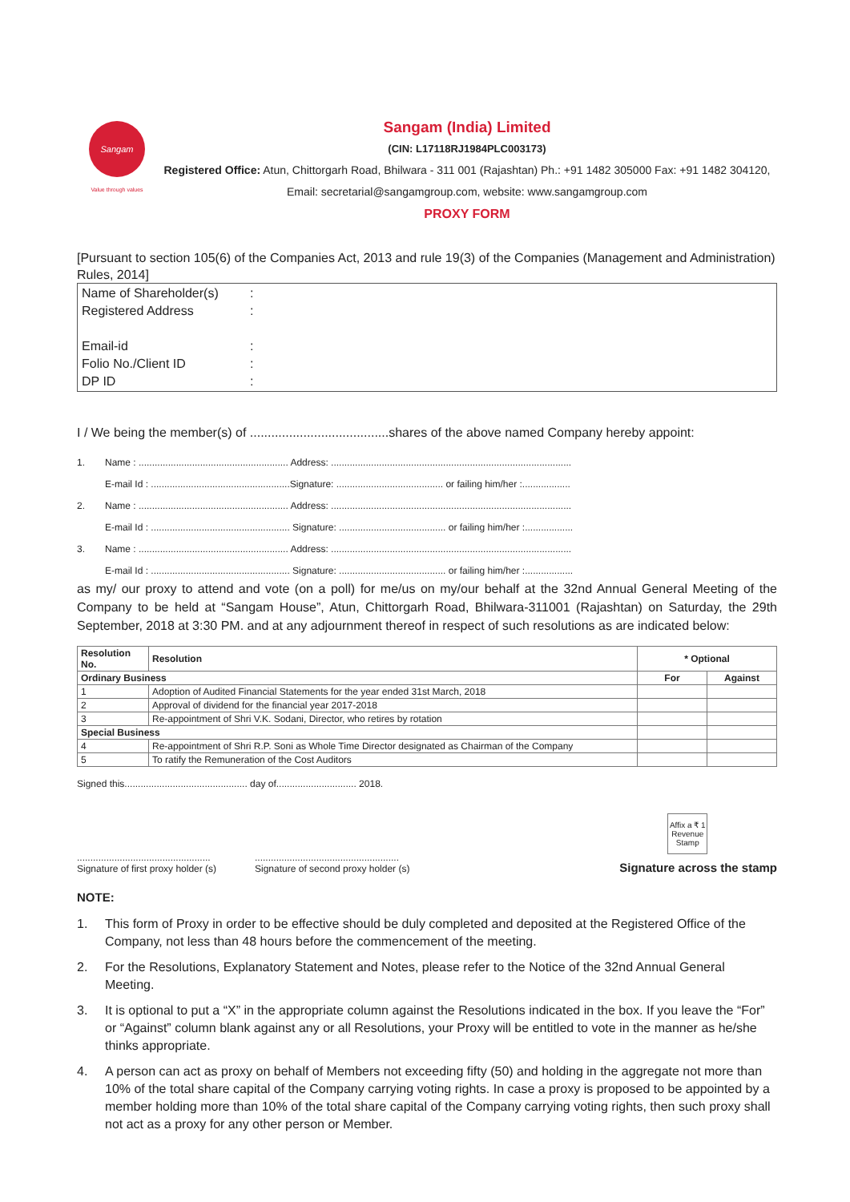Sangam
Value through values
Sangam (India) Limited
(CIN: L17118RJ1984PLC003173)
Registered Office: Atun, Chittorgarh Road, Bhilwara - 311 001 (Rajashtan) Ph.: +91 1482 305000 Fax: +91 1482 304120,
Email: secretarial@sangamgroup.com, website: www.sangamgroup.com
PROXY FORM
[Pursuant to section 105(6) of the Companies Act, 2013 and rule 19(3) of the Companies (Management and Administration) Rules, 2014]
Name of Shareholder(s):
Registered Address:
Email-id:
Folio No./Client ID:
DP ID:
I / We being the member(s) of .......................................shares of the above named Company hereby appoint:
1. Name : ........................................................ Address: ..........................................................................................
E-mail Id : ....................................................Signature: ........................................ or failing him/her :..................
2. Name : ........................................................ Address: ..........................................................................................
E-mail Id : .................................................... Signature: ........................................ or failing him/her :..................
3. Name : ........................................................ Address: ..........................................................................................
E-mail Id : .................................................... Signature: ........................................ or failing him/her :..................
as my/ our proxy to attend and vote (on a poll) for me/us on my/our behalf at the 32nd Annual General Meeting of the Company to be held at “Sangam House”, Atun, Chittorgarh Road, Bhilwara-311001 (Rajashtan) on Saturday, the 29th September, 2018 at 3:30 PM. and at any adjournment thereof in respect of such resolutions as are indicated below:
| Resolution No. | Resolution | * Optional | |
| --- | --- | --- | --- |
| Ordinary Business | | For | Against |
| 1 | Adoption of Audited Financial Statements for the year ended 31st March, 2018 | | |
| 2 | Approval of dividend for the financial year 2017-2018 | | |
| 3 | Re-appointment of Shri V.K. Sodani, Director, who retires by rotation | | |
| Special Business | | | |
| 4 | Re-appointment of Shri R.P. Soni as Whole Time Director designated as Chairman of the Company | | |
| 5 | To ratify the Remuneration of the Cost Auditors | | |
Signed this.............................................. day of.............................. 2018.
..................................................
Signature of first proxy holder (s)
......................................................
Signature of second proxy holder (s)
Affix a ₹ 1 Revenue Stamp
Signature across the stamp
NOTE:
1. This form of Proxy in order to be effective should be duly completed and deposited at the Registered Office of the Company, not less than 48 hours before the commencement of the meeting.
2. For the Resolutions, Explanatory Statement and Notes, please refer to the Notice of the 32nd Annual General Meeting.
3. It is optional to put a “X” in the appropriate column against the Resolutions indicated in the box. If you leave the “For” or “Against” column blank against any or all Resolutions, your Proxy will be entitled to vote in the manner as he/she thinks appropriate.
4. A person can act as proxy on behalf of Members not exceeding fifty (50) and holding in the aggregate not more than 10% of the total share capital of the Company carrying voting rights. In case a proxy is proposed to be appointed by a member holding more than 10% of the total share capital of the Company carrying voting rights, then such proxy shall not act as a proxy for any other person or Member.